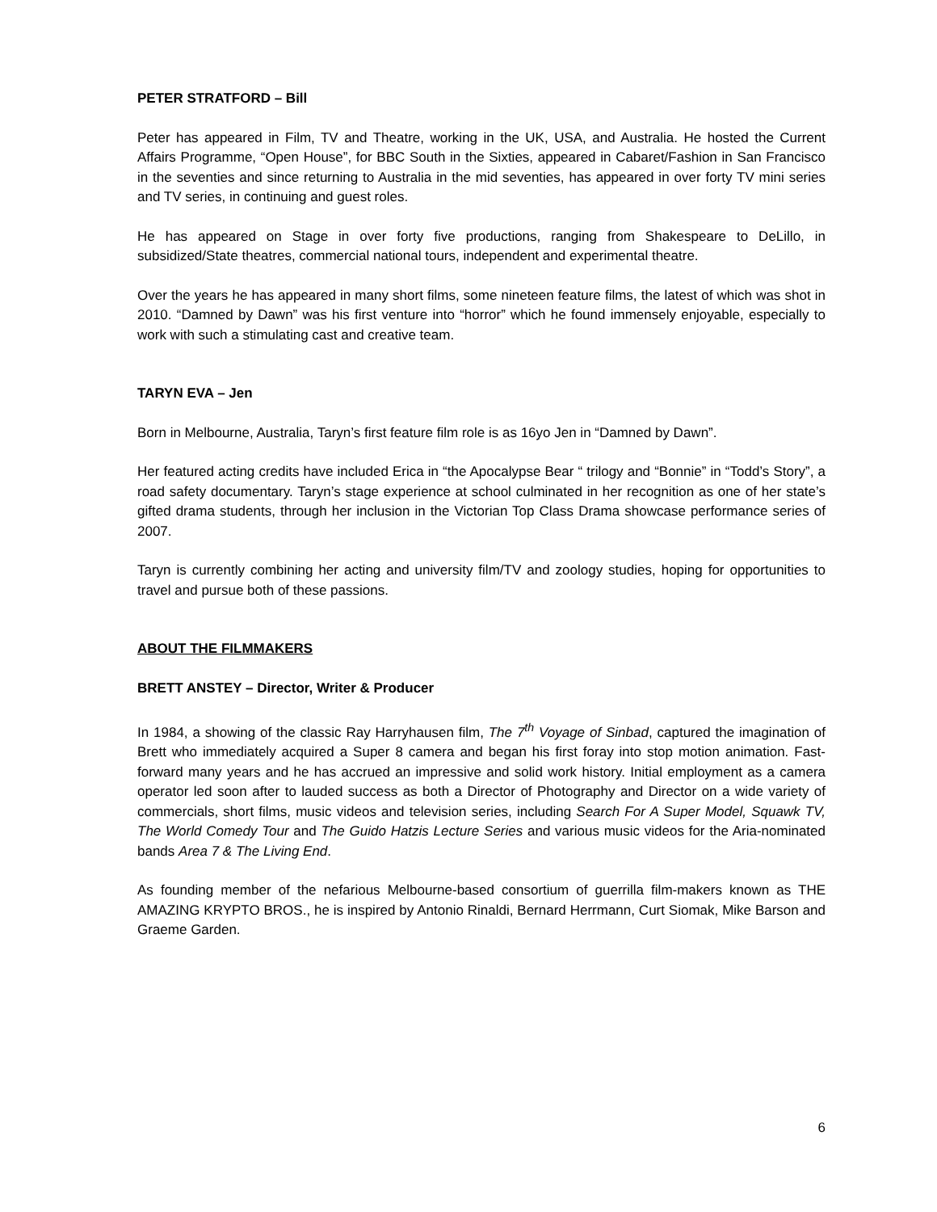PETER STRATFORD – Bill
Peter has appeared in Film, TV and Theatre, working in the UK, USA, and Australia. He hosted the Current Affairs Programme, “Open House”, for BBC South in the Sixties, appeared in Cabaret/Fashion in San Francisco in the seventies and since returning to Australia in the mid seventies, has appeared in over forty TV mini series and TV series, in continuing and guest roles.
He has appeared on Stage in over forty five productions, ranging from Shakespeare to DeLillo, in subsidized/State theatres, commercial national tours, independent and experimental theatre.
Over the years he has appeared in many short films, some nineteen feature films, the latest of which was shot in 2010. “Damned by Dawn” was his first venture into “horror” which he found immensely enjoyable, especially to work with such a stimulating cast and creative team.
TARYN EVA – Jen
Born in Melbourne, Australia, Taryn’s first feature film role is as 16yo Jen in “Damned by Dawn”.
Her featured acting credits have included Erica in “the Apocalypse Bear “ trilogy and “Bonnie” in “Todd’s Story”, a road safety documentary. Taryn’s stage experience at school culminated in her recognition as one of her state’s gifted drama students, through her inclusion in the Victorian Top Class Drama showcase performance series of 2007.
Taryn is currently combining her acting and university film/TV and zoology studies, hoping for opportunities to travel and pursue both of these passions.
ABOUT THE FILMMAKERS
BRETT ANSTEY – Director, Writer & Producer
In 1984, a showing of the classic Ray Harryhausen film, The 7<sup>th</sup> Voyage of Sinbad, captured the imagination of Brett who immediately acquired a Super 8 camera and began his first foray into stop motion animation. Fast-forward many years and he has accrued an impressive and solid work history. Initial employment as a camera operator led soon after to lauded success as both a Director of Photography and Director on a wide variety of commercials, short films, music videos and television series, including Search For A Super Model, Squawk TV, The World Comedy Tour and The Guido Hatzis Lecture Series and various music videos for the Aria-nominated bands Area 7 & The Living End.
As founding member of the nefarious Melbourne-based consortium of guerrilla film-makers known as THE AMAZING KRYPTO BROS., he is inspired by Antonio Rinaldi, Bernard Herrmann, Curt Siomak, Mike Barson and Graeme Garden.
6